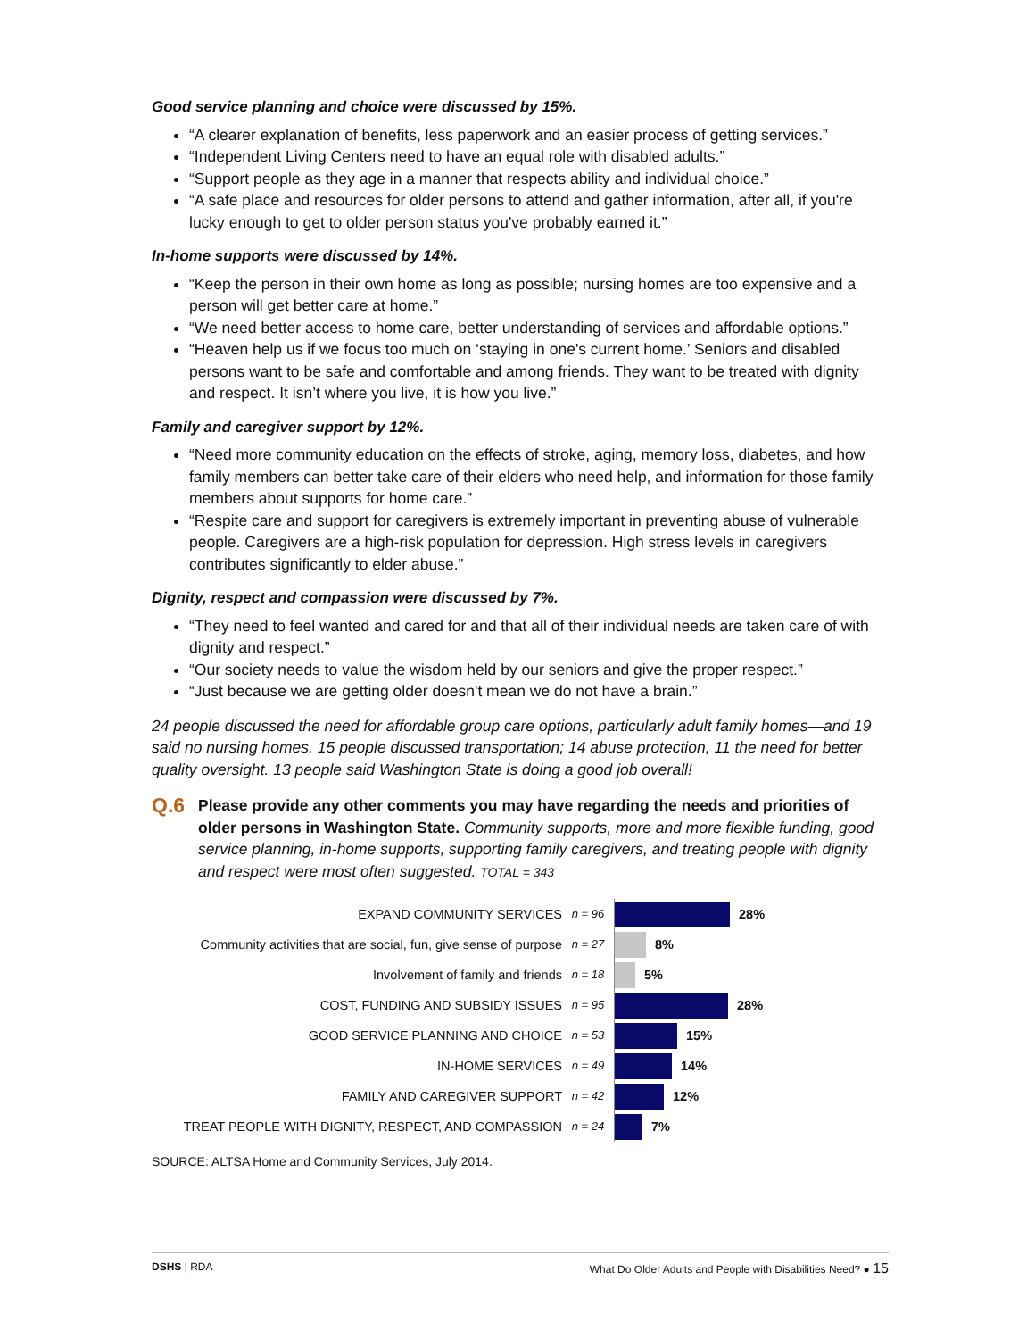Good service planning and choice were discussed by 15%.
“A clearer explanation of benefits, less paperwork and an easier process of getting services.”
“Independent Living Centers need to have an equal role with disabled adults.”
“Support people as they age in a manner that respects ability and individual choice.”
“A safe place and resources for older persons to attend and gather information, after all, if you're lucky enough to get to older person status you've probably earned it.”
In-home supports were discussed by 14%.
“Keep the person in their own home as long as possible; nursing homes are too expensive and a person will get better care at home.”
“We need better access to home care, better understanding of services and affordable options.”
“Heaven help us if we focus too much on ‘staying in one's current home.’ Seniors and disabled persons want to be safe and comfortable and among friends. They want to be treated with dignity and respect. It isn’t where you live, it is how you live.”
Family and caregiver support by 12%.
“Need more community education on the effects of stroke, aging, memory loss, diabetes, and how family members can better take care of their elders who need help, and information for those family members about supports for home care.”
“Respite care and support for caregivers is extremely important in preventing abuse of vulnerable people. Caregivers are a high-risk population for depression. High stress levels in caregivers contributes significantly to elder abuse.”
Dignity, respect and compassion were discussed by 7%.
“They need to feel wanted and cared for and that all of their individual needs are taken care of with dignity and respect.”
“Our society needs to value the wisdom held by our seniors and give the proper respect.”
“Just because we are getting older doesn't mean we do not have a brain.”
24 people discussed the need for affordable group care options, particularly adult family homes—and 19 said no nursing homes. 15 people discussed transportation; 14 abuse protection, 11 the need for better quality oversight. 13 people said Washington State is doing a good job overall!
Q.6
Please provide any other comments you may have regarding the needs and priorities of older persons in Washington State. Community supports, more and more flexible funding, good service planning, in-home supports, supporting family caregivers, and treating people with dignity and respect were most often suggested. TOTAL = 343
EXPAND COMMUNITY SERVICES n = 96
28%
Community activities that are social, fun, give sense of purpose
n = 27
8%
Involvement of family and friends n = 18
5%
COST, FUNDING AND SUBSIDY ISSUES n = 95
28%
GOOD SERVICE PLANNING AND CHOICE n = 53
15%
IN-HOME SERVICES n = 49
14%
FAMILY AND CAREGIVER SUPPORT n = 42
12%
TREAT PEOPLE WITH DIGNITY, RESPECT, AND COMPASSION n = 24
7%
SOURCE: ALTSA Home and Community Services, July 2014.
DSHS | RDA What Do Older Adults and People with Disabilities Need? ● 15